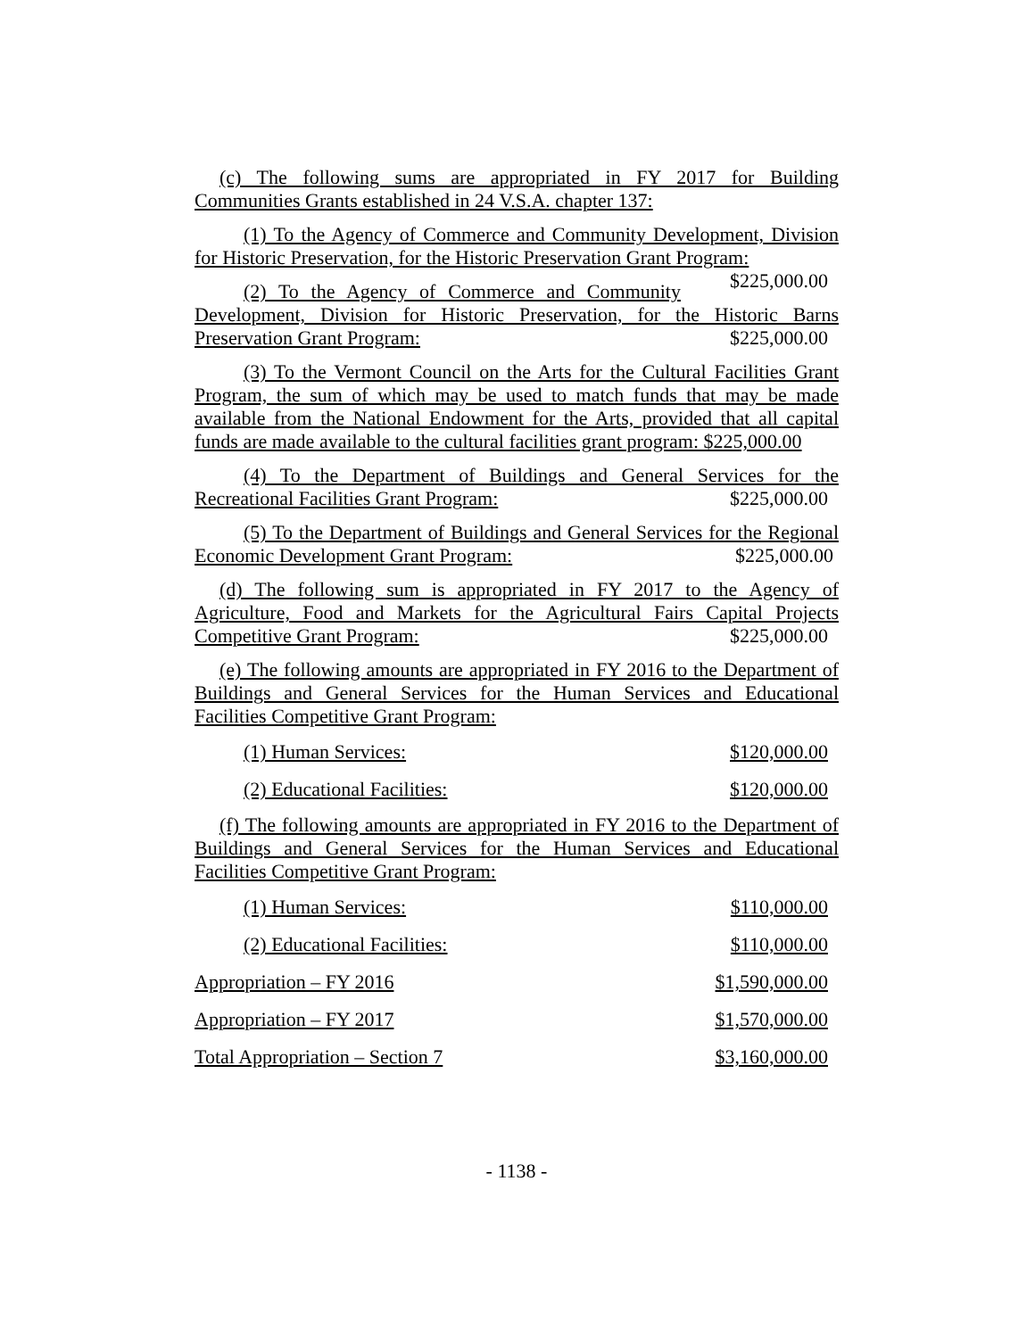(c) The following sums are appropriated in FY 2017 for Building Communities Grants established in 24 V.S.A. chapter 137:
(1) To the Agency of Commerce and Community Development, Division for Historic Preservation, for the Historic Preservation Grant Program: $225,000.00
(2) To the Agency of Commerce and Community Development, Division for Historic Preservation, for the Historic Barns Preservation Grant Program: $225,000.00
(3) To the Vermont Council on the Arts for the Cultural Facilities Grant Program, the sum of which may be used to match funds that may be made available from the National Endowment for the Arts, provided that all capital funds are made available to the cultural facilities grant program: $225,000.00
(4) To the Department of Buildings and General Services for the Recreational Facilities Grant Program: $225,000.00
(5) To the Department of Buildings and General Services for the Regional Economic Development Grant Program: $225,000.00
(d) The following sum is appropriated in FY 2017 to the Agency of Agriculture, Food and Markets for the Agricultural Fairs Capital Projects Competitive Grant Program: $225,000.00
(e) The following amounts are appropriated in FY 2016 to the Department of Buildings and General Services for the Human Services and Educational Facilities Competitive Grant Program:
(1) Human Services: $120,000.00
(2) Educational Facilities: $120,000.00
(f) The following amounts are appropriated in FY 2016 to the Department of Buildings and General Services for the Human Services and Educational Facilities Competitive Grant Program:
(1) Human Services: $110,000.00
(2) Educational Facilities: $110,000.00
Appropriation – FY 2016 $1,590,000.00
Appropriation – FY 2017 $1,570,000.00
Total Appropriation – Section 7 $3,160,000.00
- 1138 -